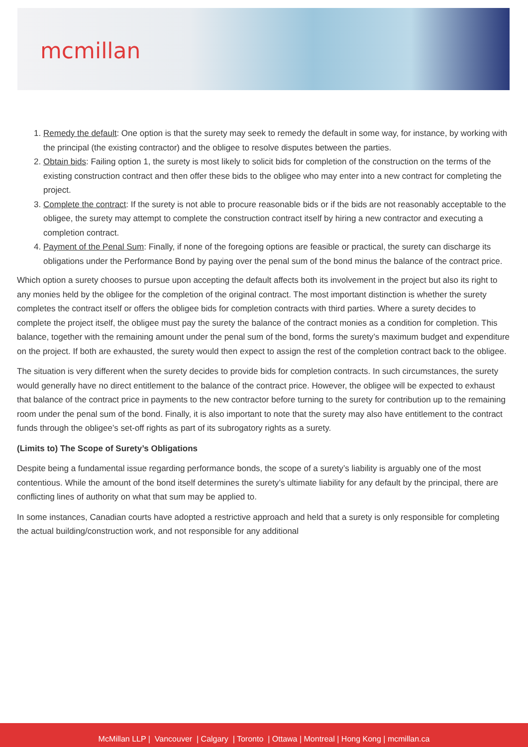mcmillan
1. Remedy the default: One option is that the surety may seek to remedy the default in some way, for instance, by working with the principal (the existing contractor) and the obligee to resolve disputes between the parties.
2. Obtain bids: Failing option 1, the surety is most likely to solicit bids for completion of the construction on the terms of the existing construction contract and then offer these bids to the obligee who may enter into a new contract for completing the project.
3. Complete the contract: If the surety is not able to procure reasonable bids or if the bids are not reasonably acceptable to the obligee, the surety may attempt to complete the construction contract itself by hiring a new contractor and executing a completion contract.
4. Payment of the Penal Sum: Finally, if none of the foregoing options are feasible or practical, the surety can discharge its obligations under the Performance Bond by paying over the penal sum of the bond minus the balance of the contract price.
Which option a surety chooses to pursue upon accepting the default affects both its involvement in the project but also its right to any monies held by the obligee for the completion of the original contract. The most important distinction is whether the surety completes the contract itself or offers the obligee bids for completion contracts with third parties. Where a surety decides to complete the project itself, the obligee must pay the surety the balance of the contract monies as a condition for completion. This balance, together with the remaining amount under the penal sum of the bond, forms the surety’s maximum budget and expenditure on the project. If both are exhausted, the surety would then expect to assign the rest of the completion contract back to the obligee.
The situation is very different when the surety decides to provide bids for completion contracts. In such circumstances, the surety would generally have no direct entitlement to the balance of the contract price. However, the obligee will be expected to exhaust that balance of the contract price in payments to the new contractor before turning to the surety for contribution up to the remaining room under the penal sum of the bond. Finally, it is also important to note that the surety may also have entitlement to the contract funds through the obligee’s set-off rights as part of its subrogatory rights as a surety.
(Limits to) The Scope of Surety’s Obligations
Despite being a fundamental issue regarding performance bonds, the scope of a surety’s liability is arguably one of the most contentious. While the amount of the bond itself determines the surety’s ultimate liability for any default by the principal, there are conflicting lines of authority on what that sum may be applied to.
In some instances, Canadian courts have adopted a restrictive approach and held that a surety is only responsible for completing the actual building/construction work, and not responsible for any additional
McMillan LLP | Vancouver | Calgary | Toronto | Ottawa | Montreal | Hong Kong | mcmillan.ca